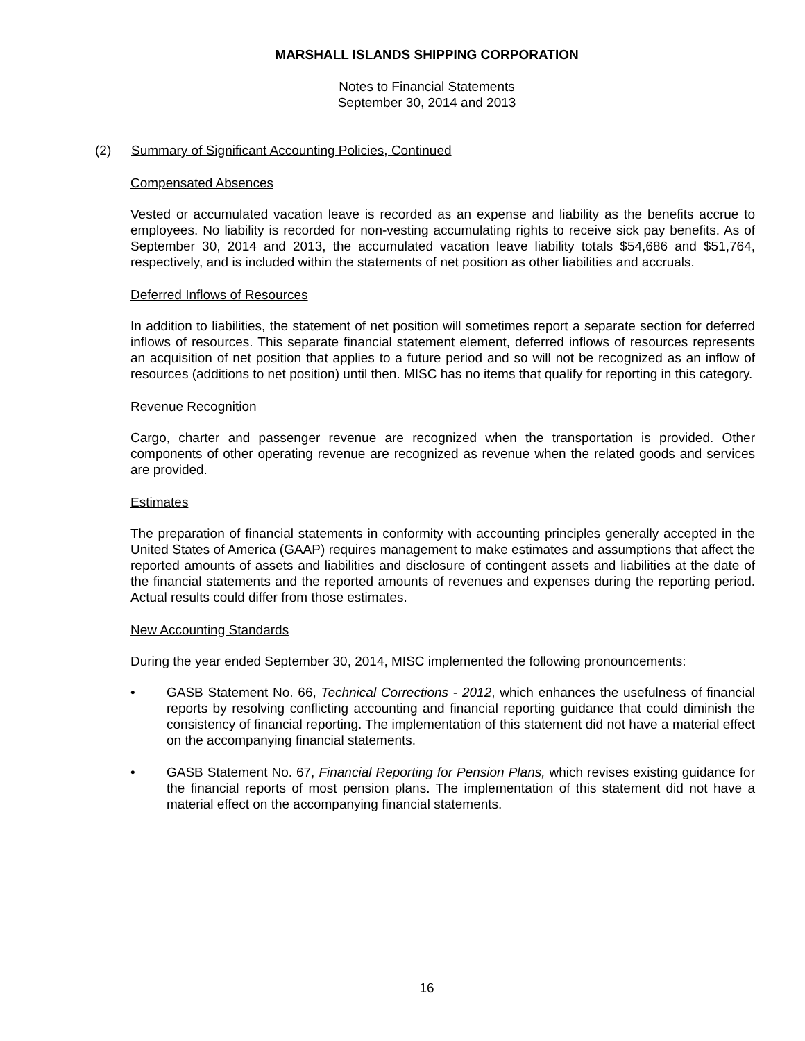MARSHALL ISLANDS SHIPPING CORPORATION
Notes to Financial Statements
September 30, 2014 and 2013
(2) Summary of Significant Accounting Policies, Continued
Compensated Absences
Vested or accumulated vacation leave is recorded as an expense and liability as the benefits accrue to employees. No liability is recorded for non-vesting accumulating rights to receive sick pay benefits. As of September 30, 2014 and 2013, the accumulated vacation leave liability totals $54,686 and $51,764, respectively, and is included within the statements of net position as other liabilities and accruals.
Deferred Inflows of Resources
In addition to liabilities, the statement of net position will sometimes report a separate section for deferred inflows of resources. This separate financial statement element, deferred inflows of resources represents an acquisition of net position that applies to a future period and so will not be recognized as an inflow of resources (additions to net position) until then. MISC has no items that qualify for reporting in this category.
Revenue Recognition
Cargo, charter and passenger revenue are recognized when the transportation is provided. Other components of other operating revenue are recognized as revenue when the related goods and services are provided.
Estimates
The preparation of financial statements in conformity with accounting principles generally accepted in the United States of America (GAAP) requires management to make estimates and assumptions that affect the reported amounts of assets and liabilities and disclosure of contingent assets and liabilities at the date of the financial statements and the reported amounts of revenues and expenses during the reporting period. Actual results could differ from those estimates.
New Accounting Standards
During the year ended September 30, 2014, MISC implemented the following pronouncements:
• GASB Statement No. 66, Technical Corrections - 2012, which enhances the usefulness of financial reports by resolving conflicting accounting and financial reporting guidance that could diminish the consistency of financial reporting. The implementation of this statement did not have a material effect on the accompanying financial statements.
• GASB Statement No. 67, Financial Reporting for Pension Plans, which revises existing guidance for the financial reports of most pension plans. The implementation of this statement did not have a material effect on the accompanying financial statements.
16